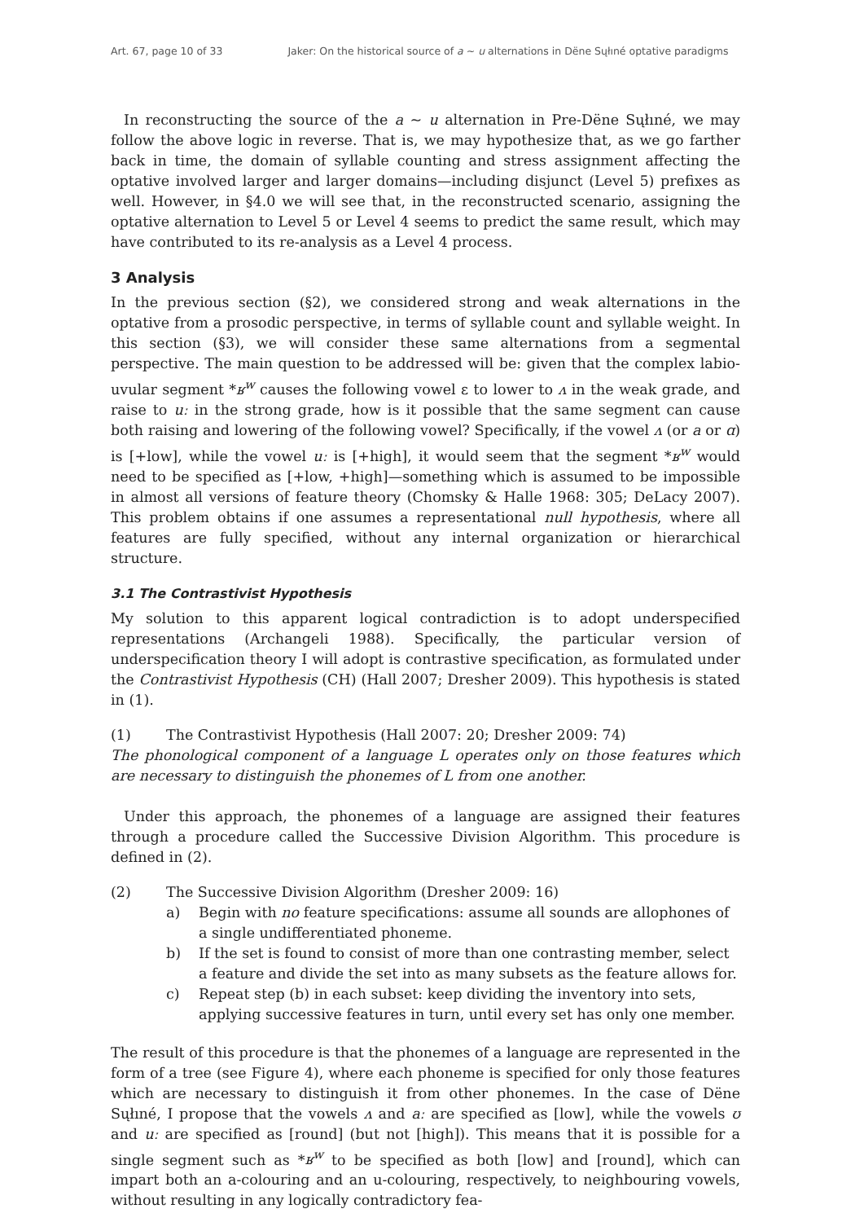Art. 67, page 10 of 33 Jaker: On the historical source of a ~ u alternations in Dëne Sųłıné optative paradigms
In reconstructing the source of the a ~ u alternation in Pre-Dëne Sųłıné, we may follow the above logic in reverse. That is, we may hypothesize that, as we go farther back in time, the domain of syllable counting and stress assignment affecting the optative involved larger and larger domains—including disjunct (Level 5) prefixes as well. However, in §4.0 we will see that, in the reconstructed scenario, assigning the optative alternation to Level 5 or Level 4 seems to predict the same result, which may have contributed to its re-analysis as a Level 4 process.
3 Analysis
In the previous section (§2), we considered strong and weak alternations in the optative from a prosodic perspective, in terms of syllable count and syllable weight. In this section (§3), we will consider these same alternations from a segmental perspective. The main question to be addressed will be: given that the complex labio-uvular segment *ʁ<sup>w</sup> causes the following vowel ɛ to lower to ʌ in the weak grade, and raise to uː in the strong grade, how is it possible that the same segment can cause both raising and lowering of the following vowel? Specifically, if the vowel ʌ (or a or ɑ) is [+low], while the vowel uː is [+high], it would seem that the segment *ʁ<sup>w</sup> would need to be specified as [+low, +high]—something which is assumed to be impossible in almost all versions of feature theory (Chomsky & Halle 1968: 305; DeLacy 2007). This problem obtains if one assumes a representational null hypothesis, where all features are fully specified, without any internal organization or hierarchical structure.
3.1 The Contrastivist Hypothesis
My solution to this apparent logical contradiction is to adopt underspecified representations (Archangeli 1988). Specifically, the particular version of underspecification theory I will adopt is contrastive specification, as formulated under the Contrastivist Hypothesis (CH) (Hall 2007; Dresher 2009). This hypothesis is stated in (1).
(1) The Contrastivist Hypothesis (Hall 2007: 20; Dresher 2009: 74)
The phonological component of a language L operates only on those features which are necessary to distinguish the phonemes of L from one another.
Under this approach, the phonemes of a language are assigned their features through a procedure called the Successive Division Algorithm. This procedure is defined in (2).
(2) The Successive Division Algorithm (Dresher 2009: 16)
a) Begin with no feature specifications: assume all sounds are allophones of a single undifferentiated phoneme.
b) If the set is found to consist of more than one contrasting member, select a feature and divide the set into as many subsets as the feature allows for.
c) Repeat step (b) in each subset: keep dividing the inventory into sets, applying successive features in turn, until every set has only one member.
The result of this procedure is that the phonemes of a language are represented in the form of a tree (see Figure 4), where each phoneme is specified for only those features which are necessary to distinguish it from other phonemes. In the case of Dëne Sųłıné, I propose that the vowels ʌ and aː are specified as [low], while the vowels ʊ and uː are specified as [round] (but not [high]). This means that it is possible for a single segment such as *ʁ<sup>w</sup> to be specified as both [low] and [round], which can impart both an a-colouring and an u-colouring, respectively, to neighbouring vowels, without resulting in any logically contradictory fea-